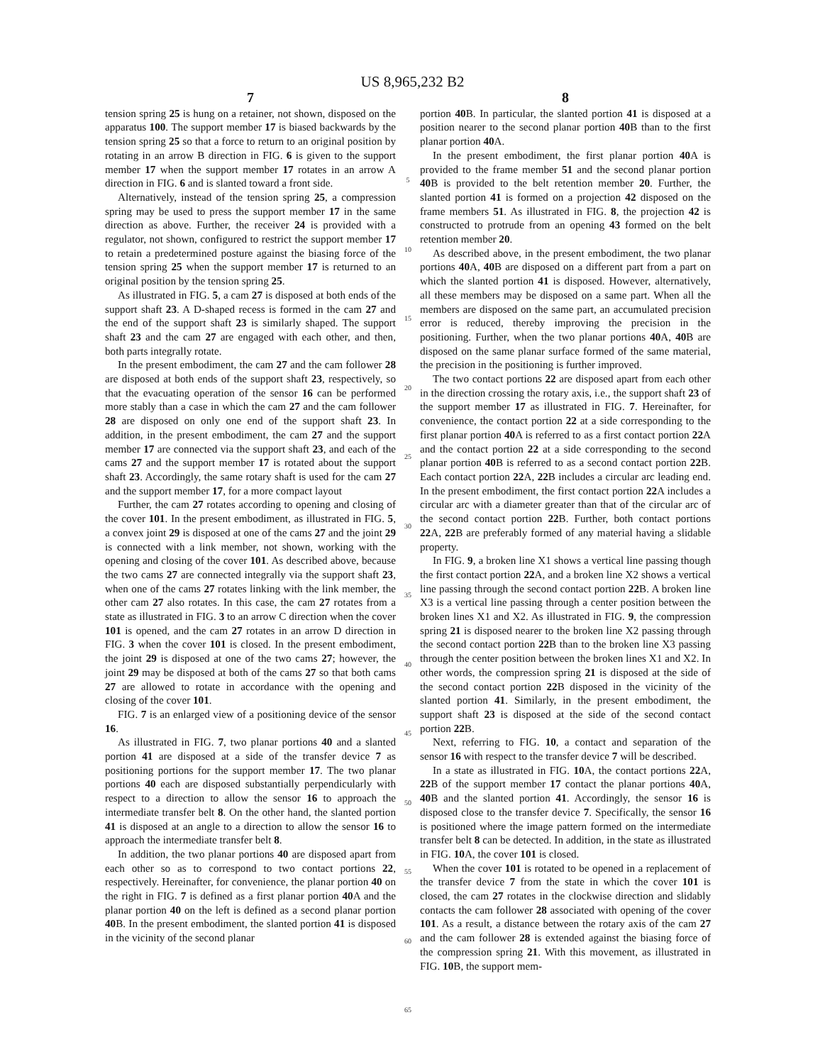US 8,965,232 B2
7
tension spring 25 is hung on a retainer, not shown, disposed on the apparatus 100. The support member 17 is biased backwards by the tension spring 25 so that a force to return to an original position by rotating in an arrow B direction in FIG. 6 is given to the support member 17 when the support member 17 rotates in an arrow A direction in FIG. 6 and is slanted toward a front side.
Alternatively, instead of the tension spring 25, a compression spring may be used to press the support member 17 in the same direction as above. Further, the receiver 24 is provided with a regulator, not shown, configured to restrict the support member 17 to retain a predetermined posture against the biasing force of the tension spring 25 when the support member 17 is returned to an original position by the tension spring 25.
As illustrated in FIG. 5, a cam 27 is disposed at both ends of the support shaft 23. A D-shaped recess is formed in the cam 27 and the end of the support shaft 23 is similarly shaped. The support shaft 23 and the cam 27 are engaged with each other, and then, both parts integrally rotate.
In the present embodiment, the cam 27 and the cam follower 28 are disposed at both ends of the support shaft 23, respectively, so that the evacuating operation of the sensor 16 can be performed more stably than a case in which the cam 27 and the cam follower 28 are disposed on only one end of the support shaft 23. In addition, in the present embodiment, the cam 27 and the support member 17 are connected via the support shaft 23, and each of the cams 27 and the support member 17 is rotated about the support shaft 23. Accordingly, the same rotary shaft is used for the cam 27 and the support member 17, for a more compact layout
Further, the cam 27 rotates according to opening and closing of the cover 101. In the present embodiment, as illustrated in FIG. 5, a convex joint 29 is disposed at one of the cams 27 and the joint 29 is connected with a link member, not shown, working with the opening and closing of the cover 101. As described above, because the two cams 27 are connected integrally via the support shaft 23, when one of the cams 27 rotates linking with the link member, the other cam 27 also rotates. In this case, the cam 27 rotates from a state as illustrated in FIG. 3 to an arrow C direction when the cover 101 is opened, and the cam 27 rotates in an arrow D direction in FIG. 3 when the cover 101 is closed. In the present embodiment, the joint 29 is disposed at one of the two cams 27; however, the joint 29 may be disposed at both of the cams 27 so that both cams 27 are allowed to rotate in accordance with the opening and closing of the cover 101.
FIG. 7 is an enlarged view of a positioning device of the sensor 16.
As illustrated in FIG. 7, two planar portions 40 and a slanted portion 41 are disposed at a side of the transfer device 7 as positioning portions for the support member 17. The two planar portions 40 each are disposed substantially perpendicularly with respect to a direction to allow the sensor 16 to approach the intermediate transfer belt 8. On the other hand, the slanted portion 41 is disposed at an angle to a direction to allow the sensor 16 to approach the intermediate transfer belt 8.
In addition, the two planar portions 40 are disposed apart from each other so as to correspond to two contact portions 22, respectively. Hereinafter, for convenience, the planar portion 40 on the right in FIG. 7 is defined as a first planar portion 40 A and the planar portion 40 on the left is defined as a second planar portion 40 B. In the present embodiment, the slanted portion 41 is disposed in the vicinity of the second planar
5
10
15
20
25
30
35
40
45
50
55
60
65
8
portion 40 B. In particular, the slanted portion 41 is disposed at a position nearer to the second planar portion 40 B than to the first planar portion 40 A.
In the present embodiment, the first planar portion 40 A is provided to the frame member 51 and the second planar portion 40 B is provided to the belt retention member 20. Further, the slanted portion 41 is formed on a projection 42 disposed on the frame members 51. As illustrated in FIG. 8, the projection 42 is constructed to protrude from an opening 43 formed on the belt retention member 20.
As described above, in the present embodiment, the two planar portions 40 A, 40 B are disposed on a different part from a part on which the slanted portion 41 is disposed. However, alternatively, all these members may be disposed on a same part. When all the members are disposed on the same part, an accumulated precision error is reduced, thereby improving the precision in the positioning. Further, when the two planar portions 40 A, 40 B are disposed on the same planar surface formed of the same material, the precision in the positioning is further improved.
The two contact portions 22 are disposed apart from each other in the direction crossing the rotary axis, i.e., the support shaft 23 of the support member 17 as illustrated in FIG. 7. Hereinafter, for convenience, the contact portion 22 at a side corresponding to the first planar portion 40 A is referred to as a first contact portion 22 A and the contact portion 22 at a side corresponding to the second planar portion 40 B is referred to as a second contact portion 22 B. Each contact portion 22 A, 22 B includes a circular arc leading end. In the present embodiment, the first contact portion 22 A includes a circular arc with a diameter greater than that of the circular arc of the second contact portion 22 B. Further, both contact portions 22 A, 22 B are preferably formed of any material having a slidable property.
In FIG. 9, a broken line X1 shows a vertical line passing though the first contact portion 22 A, and a broken line X2 shows a vertical line passing through the second contact portion 22 B. A broken line X3 is a vertical line passing through a center position between the broken lines X1 and X2. As illustrated in FIG. 9, the compression spring 21 is disposed nearer to the broken line X2 passing through the second contact portion 22 B than to the broken line X3 passing through the center position between the broken lines X1 and X2. In other words, the compression spring 21 is disposed at the side of the second contact portion 22 B disposed in the vicinity of the slanted portion 41. Similarly, in the present embodiment, the support shaft 23 is disposed at the side of the second contact portion 22 B.
Next, referring to FIG. 10, a contact and separation of the sensor 16 with respect to the transfer device 7 will be described.
In a state as illustrated in FIG. 10 A, the contact portions 22 A, 22 B of the support member 17 contact the planar portions 40 A, 40 B and the slanted portion 41. Accordingly, the sensor 16 is disposed close to the transfer device 7. Specifically, the sensor 16 is positioned where the image pattern formed on the intermediate transfer belt 8 can be detected. In addition, in the state as illustrated in FIG. 10 A, the cover 101 is closed.
When the cover 101 is rotated to be opened in a replacement of the transfer device 7 from the state in which the cover 101 is closed, the cam 27 rotates in the clockwise direction and slidably contacts the cam follower 28 associated with opening of the cover 101. As a result, a distance between the rotary axis of the cam 27 and the cam follower 28 is extended against the biasing force of the compression spring 21. With this movement, as illustrated in FIG. 10 B, the support mem-